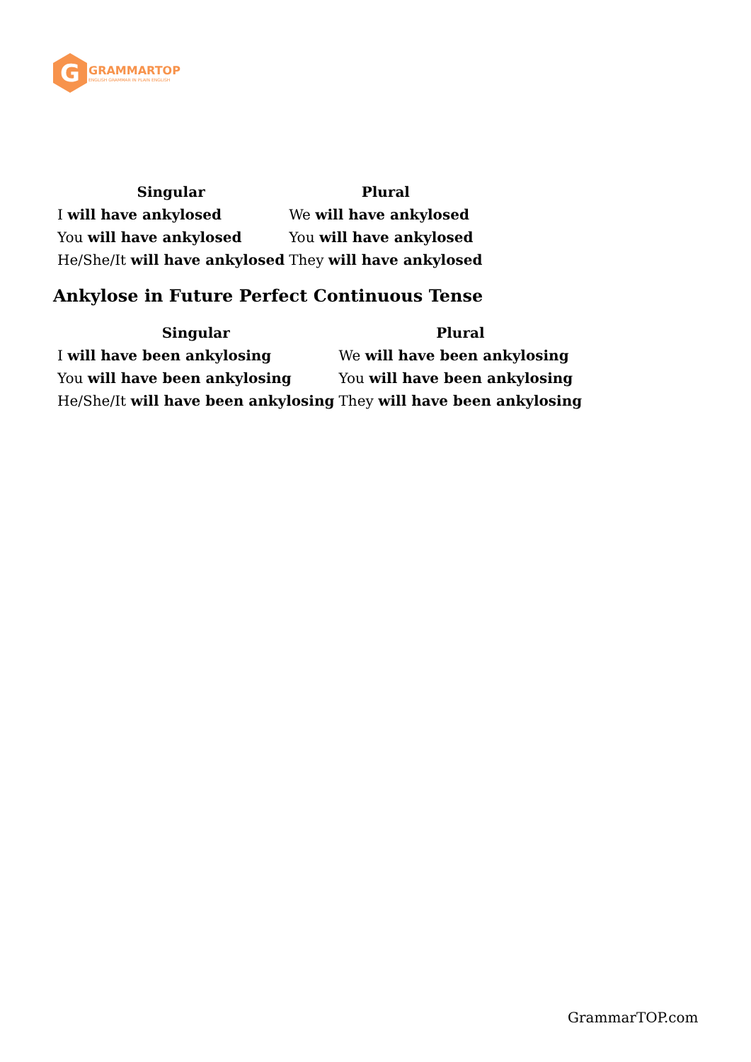G
GRAMMARTOP
ENGLISH GRAMMAR IN PLAIN ENGLISH
| Singular | Plural |
| --- | --- |
| I will have ankylosed | We will have ankylosed |
| You will have ankylosed | You will have ankylosed |
| He/She/It will have ankylosed | They will have ankylosed |
Ankylose in Future Perfect Continuous Tense
| Singular | Plural |
| --- | --- |
| I will have been ankylosing | We will have been ankylosing |
| You will have been ankylosing | You will have been ankylosing |
| He/She/It will have been ankylosing | They will have been ankylosing |
GrammarTOP.com